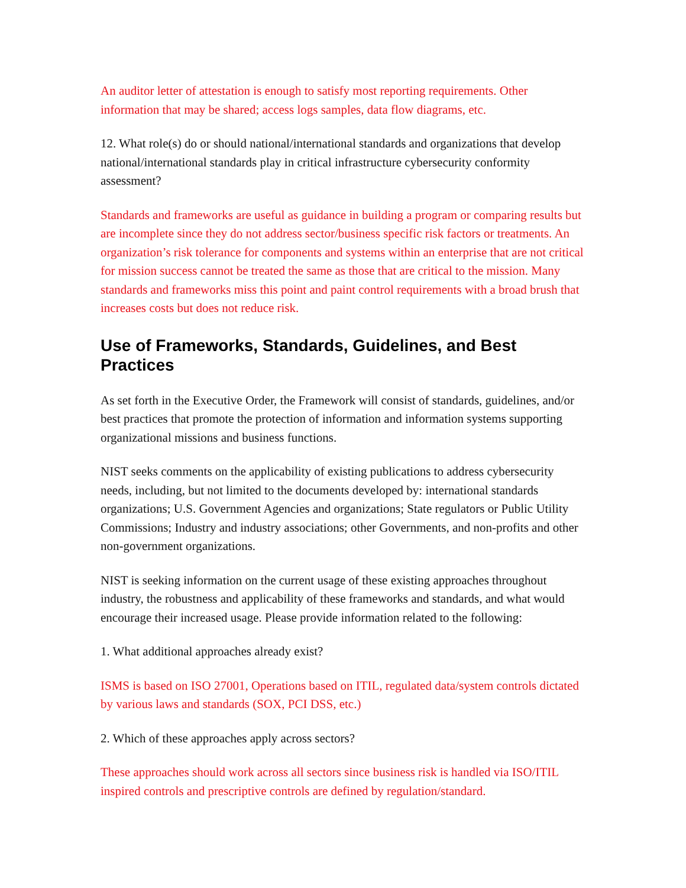An auditor letter of attestation is enough to satisfy most reporting requirements. Other information that may be shared; access logs samples, data flow diagrams, etc.
12. What role(s) do or should national/international standards and organizations that develop national/international standards play in critical infrastructure cybersecurity conformity assessment?
Standards and frameworks are useful as guidance in building a program or comparing results but are incomplete since they do not address sector/business specific risk factors or treatments. An organization’s risk tolerance for components and systems within an enterprise that are not critical for mission success cannot be treated the same as those that are critical to the mission. Many standards and frameworks miss this point and paint control requirements with a broad brush that increases costs but does not reduce risk.
Use of Frameworks, Standards, Guidelines, and Best Practices
As set forth in the Executive Order, the Framework will consist of standards, guidelines, and/or best practices that promote the protection of information and information systems supporting organizational missions and business functions.
NIST seeks comments on the applicability of existing publications to address cybersecurity needs, including, but not limited to the documents developed by: international standards organizations; U.S. Government Agencies and organizations; State regulators or Public Utility Commissions; Industry and industry associations; other Governments, and non-profits and other non-government organizations.
NIST is seeking information on the current usage of these existing approaches throughout industry, the robustness and applicability of these frameworks and standards, and what would encourage their increased usage. Please provide information related to the following:
1. What additional approaches already exist?
ISMS is based on ISO 27001, Operations based on ITIL, regulated data/system controls dictated by various laws and standards (SOX, PCI DSS, etc.)
2. Which of these approaches apply across sectors?
These approaches should work across all sectors since business risk is handled via ISO/ITIL inspired controls and prescriptive controls are defined by regulation/standard.